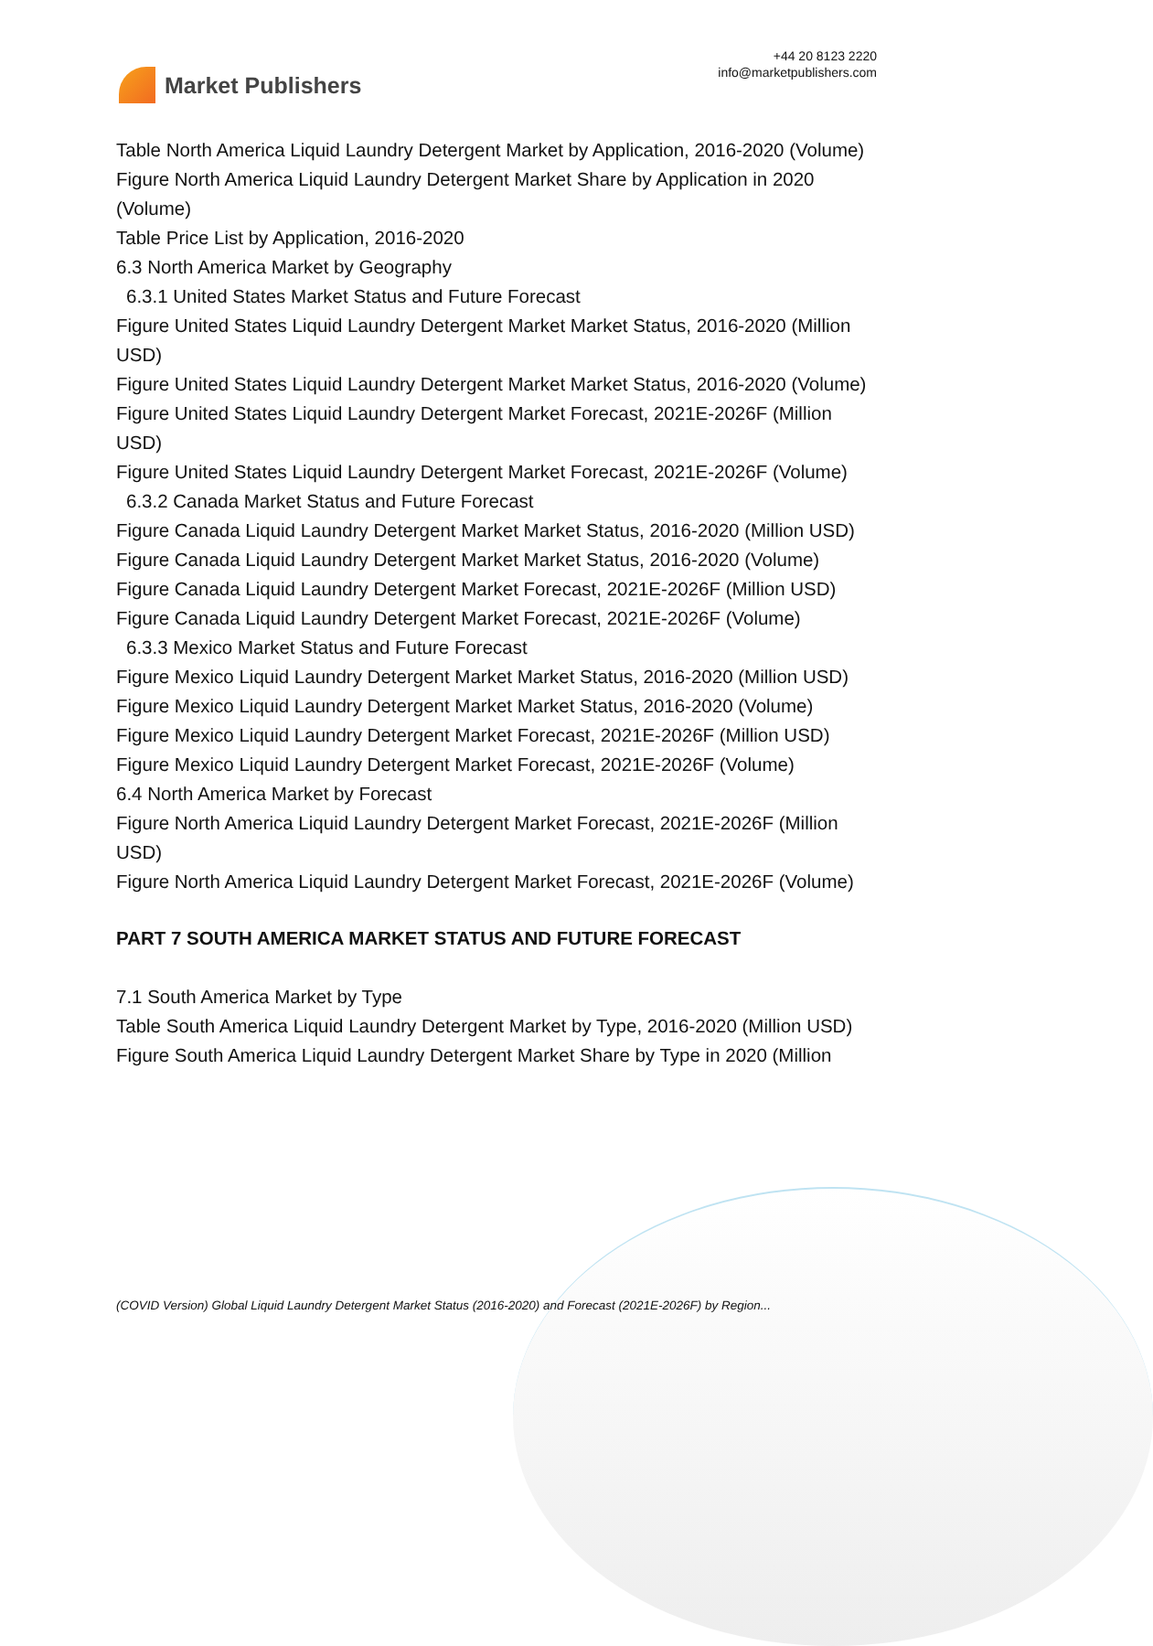Market Publishers
+44 20 8123 2220
info@marketpublishers.com
Table North America Liquid Laundry Detergent Market by Application, 2016-2020 (Volume)
Figure North America Liquid Laundry Detergent Market Share by Application in 2020 (Volume)
Table Price List by Application, 2016-2020
6.3 North America Market by Geography
6.3.1 United States Market Status and Future Forecast
Figure United States Liquid Laundry Detergent Market Market Status, 2016-2020 (Million USD)
Figure United States Liquid Laundry Detergent Market Market Status, 2016-2020 (Volume)
Figure United States Liquid Laundry Detergent Market Forecast, 2021E-2026F (Million USD)
Figure United States Liquid Laundry Detergent Market Forecast, 2021E-2026F (Volume)
6.3.2 Canada Market Status and Future Forecast
Figure Canada Liquid Laundry Detergent Market Market Status, 2016-2020 (Million USD)
Figure Canada Liquid Laundry Detergent Market Market Status, 2016-2020 (Volume)
Figure Canada Liquid Laundry Detergent Market Forecast, 2021E-2026F (Million USD)
Figure Canada Liquid Laundry Detergent Market Forecast, 2021E-2026F (Volume)
6.3.3 Mexico Market Status and Future Forecast
Figure Mexico Liquid Laundry Detergent Market Market Status, 2016-2020 (Million USD)
Figure Mexico Liquid Laundry Detergent Market Market Status, 2016-2020 (Volume)
Figure Mexico Liquid Laundry Detergent Market Forecast, 2021E-2026F (Million USD)
Figure Mexico Liquid Laundry Detergent Market Forecast, 2021E-2026F (Volume)
6.4 North America Market by Forecast
Figure North America Liquid Laundry Detergent Market Forecast, 2021E-2026F (Million USD)
Figure North America Liquid Laundry Detergent Market Forecast, 2021E-2026F (Volume)
PART 7 SOUTH AMERICA MARKET STATUS AND FUTURE FORECAST
7.1 South America Market by Type
Table South America Liquid Laundry Detergent Market by Type, 2016-2020 (Million USD)
Figure South America Liquid Laundry Detergent Market Share by Type in 2020 (Million
(COVID Version) Global Liquid Laundry Detergent Market Status (2016-2020) and Forecast (2021E-2026F) by Region...